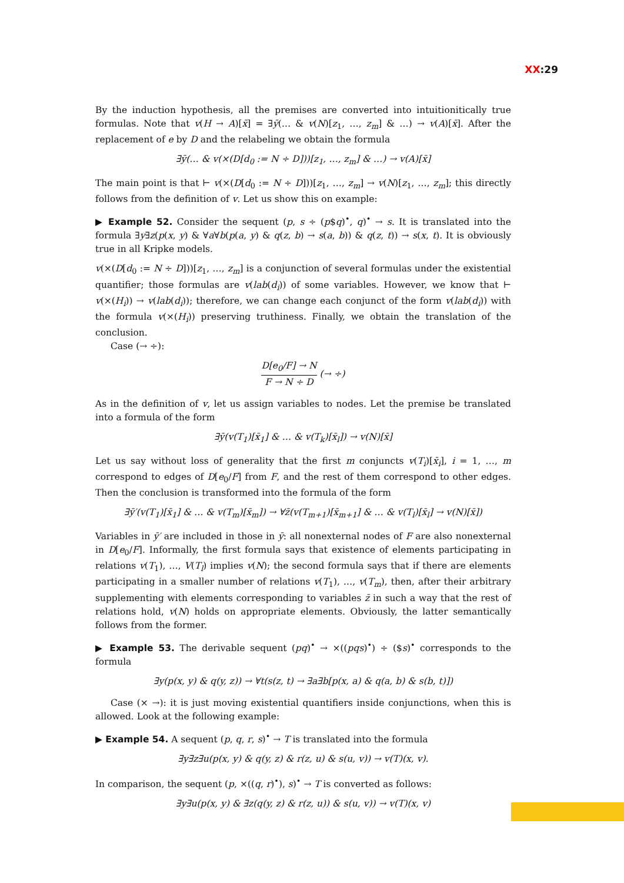XX:29
By the induction hypothesis, all the premises are converted into intuitionitically true formulas. Note that v(H → A)[x̄] = ∃ȳ(… & v(N)[z<sub>1</sub>, …, z<sub>m</sub>] & …) → v(A)[x̄]. After the replacement of e by D and the relabeling we obtain the formula
∃ȳ(… & v(×(D[d<sub>0</sub> := N ÷ D]))[z<sub>1</sub>, …, z<sub>m</sub>] & …) → v(A)[x̄]
The main point is that ⊢ v(×(D[d<sub>0</sub> := N ÷ D]))[z<sub>1</sub>, …, z<sub>m</sub>] → v(N)[z<sub>1</sub>, …, z<sub>m</sub>]; this directly follows from the definition of v. Let us show this on example:
▶ Example 52. Consider the sequent (p, s ÷ (p$q)<sup>•</sup>, q)<sup>•</sup> → s. It is translated into the formula ∃y∃z(p(x, y) & ∀a∀b(p(a, y) & q(z, b) → s(a, b)) & q(z, t)) → s(x, t). It is obviously true in all Kripke models.
v(×(D[d<sub>0</sub> := N ÷ D]))[z<sub>1</sub>, …, z<sub>m</sub>] is a conjunction of several formulas under the existential quantifier; those formulas are v(lab(d<sub>i</sub>)) of some variables. However, we know that ⊢ v(×(H<sub>i</sub>)) → v(lab(d<sub>i</sub>)); therefore, we can change each conjunct of the form v(lab(d<sub>i</sub>)) with the formula v(×(H<sub>i</sub>)) preserving truthiness. Finally, we obtain the translation of the conclusion.
Case (→ ÷):
D[e<sub>0</sub>/F] → N
F → N ÷ D
(→ ÷)
As in the definition of v, let us assign variables to nodes. Let the premise be translated into a formula of the form
∃ȳ(v(T<sub>1</sub>)[x̄<sub>1</sub>] & … & v(T<sub>k</sub>)[x̄<sub>l</sub>]) → v(N)[x̄]
Let us say without loss of generality that the first m conjuncts v(T<sub>i</sub>)[x̄<sub>i</sub>], i = 1, …, m correspond to edges of D[e<sub>0</sub>/F] from F, and the rest of them correspond to other edges. Then the conclusion is transformed into the formula of the form
∃ȳ′(v(T<sub>1</sub>)[x̄<sub>1</sub>] & … & v(T<sub>m</sub>)[x̄<sub>m</sub>]) → ∀z̄(v(T<sub>m+1</sub>)[x̄<sub>m+1</sub>] & … & v(T<sub>l</sub>)[x̄<sub>l</sub>] → v(N)[x̄])
Variables in ȳ′ are included in those in ȳ: all nonexternal nodes of F are also nonexternal in D[e<sub>0</sub>/F]. Informally, the first formula says that existence of elements participating in relations v(T<sub>1</sub>), …, V(T<sub>l</sub>) implies v(N); the second formula says that if there are elements participating in a smaller number of relations v(T<sub>1</sub>), …, v(T<sub>m</sub>), then, after their arbitrary supplementing with elements corresponding to variables z̄ in such a way that the rest of relations hold, v(N) holds on appropriate elements. Obviously, the latter semantically follows from the former.
▶ Example 53. The derivable sequent (pq)<sup>•</sup> → ×((pqs)<sup>•</sup>) ÷ ($s)<sup>•</sup> corresponds to the formula
∃y(p(x, y) & q(y, z)) → ∀t(s(z, t) → ∃a∃b[p(x, a) & q(a, b) & s(b, t)])
Case (× →): it is just moving existential quantifiers inside conjunctions, when this is allowed. Look at the following example:
▶ Example 54. A sequent (p, q, r, s)<sup>•</sup> → T is translated into the formula
∃y∃z∃u(p(x, y) & q(y, z) & r(z, u) & s(u, v)) → v(T)(x, v).
In comparison, the sequent (p, ×((q, r)<sup>•</sup>), s)<sup>•</sup> → T is converted as follows:
∃y∃u(p(x, y) & ∃z(q(y, z) & r(z, u)) & s(u, v)) → v(T)(x, v)